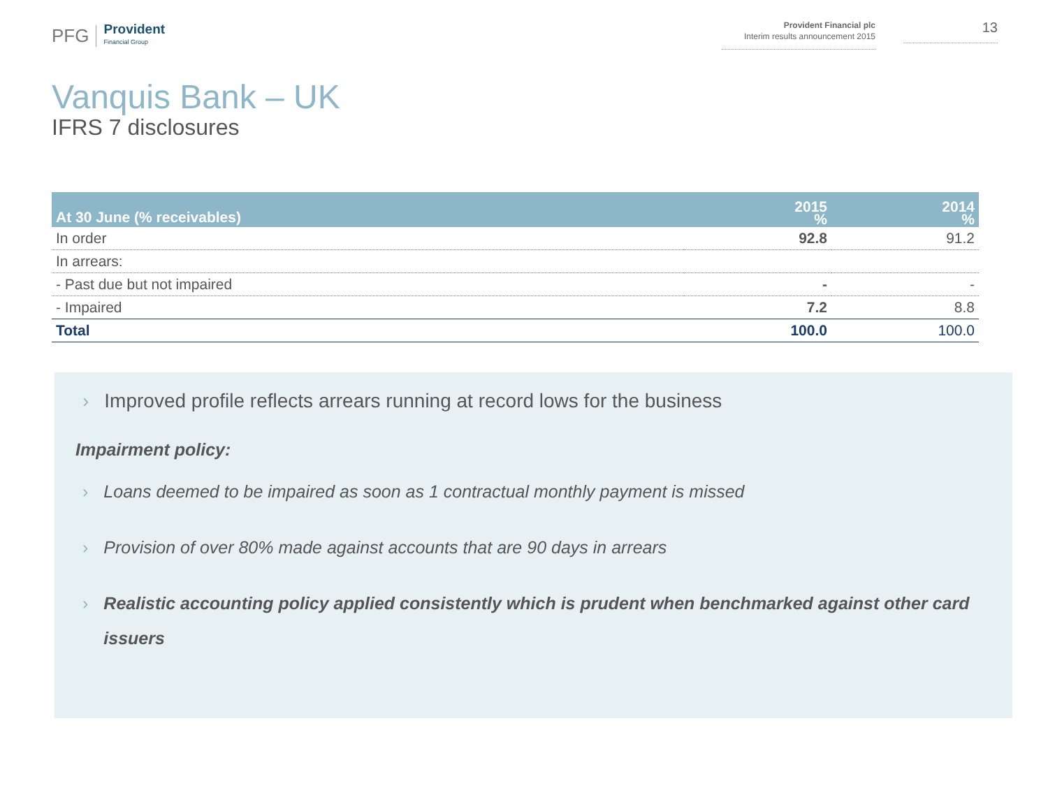PFG
Provident
Financial Group
Provident Financial plc
Interim results announcement 2015
13
Vanquis Bank – UK
IFRS 7 disclosures
| At 30 June (% receivables) | 2015 % | 2014 % |
| --- | --- | --- |
| In order | 92.8 | 91.2 |
| In arrears: | | |
| - Past due but not impaired | - | - |
| - Impaired | 7.2 | 8.8 |
| Total | 100.0 | 100.0 |
› Improved profile reflects arrears running at record lows for the business
Impairment policy:
› Loans deemed to be impaired as soon as 1 contractual monthly payment is missed
› Provision of over 80% made against accounts that are 90 days in arrears
› Realistic accounting policy applied consistently which is prudent when benchmarked against other card issuers